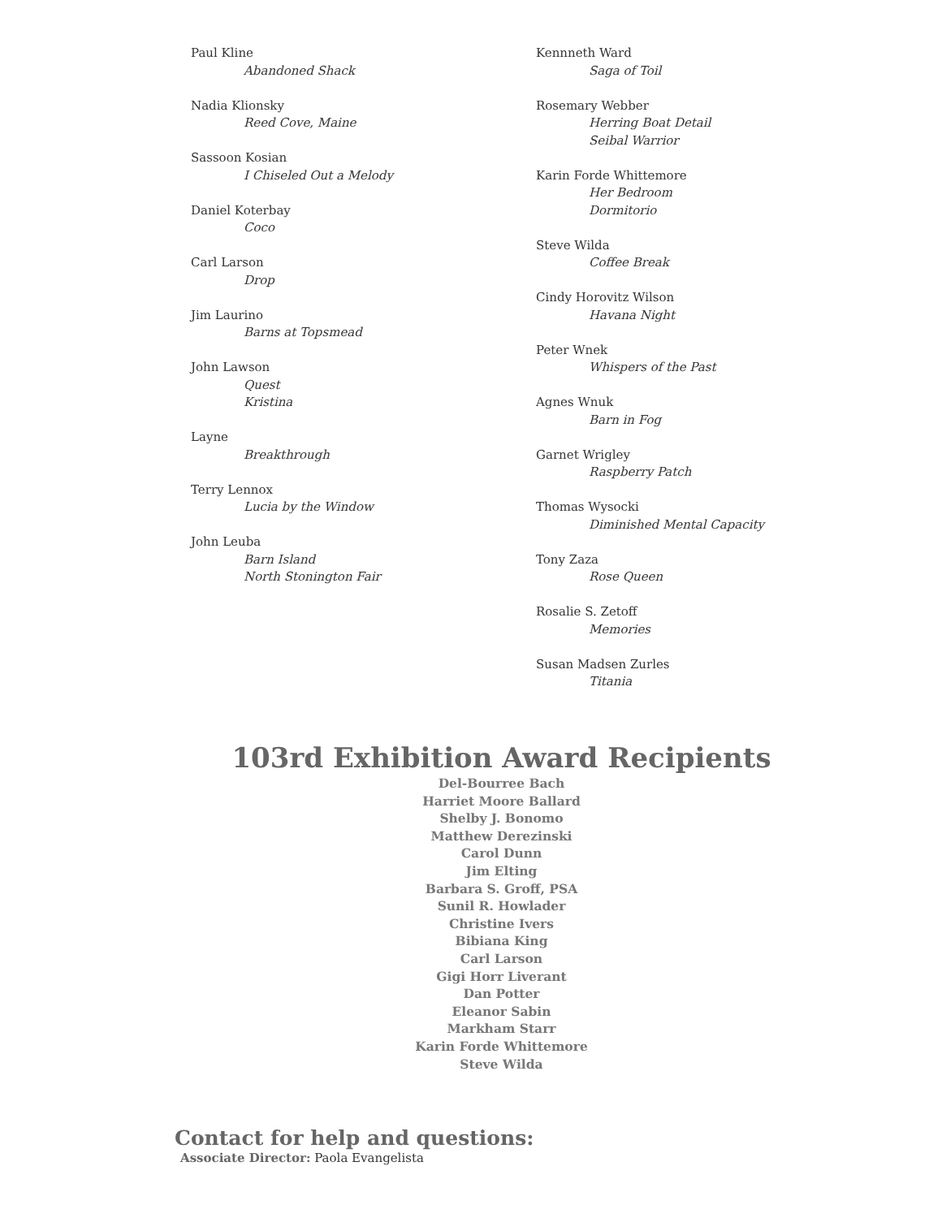Paul Kline
Abandoned Shack
Nadia Klionsky
Reed Cove, Maine
Sassoon Kosian
I Chiseled Out a Melody
Daniel Koterbay
Coco
Carl Larson
Drop
Jim Laurino
Barns at Topsmead
John Lawson
Quest
Kristina
Layne
Breakthrough
Terry Lennox
Lucia by the Window
John Leuba
Barn Island
North Stonington Fair
Kennneth Ward
Saga of Toil
Rosemary Webber
Herring Boat Detail
Seibal Warrior
Karin Forde Whittemore
Her Bedroom
Dormitorio
Steve Wilda
Coffee Break
Cindy Horovitz Wilson
Havana Night
Peter Wnek
Whispers of the Past
Agnes Wnuk
Barn in Fog
Garnet Wrigley
Raspberry Patch
Thomas Wysocki
Diminished Mental Capacity
Tony Zaza
Rose Queen
Rosalie S. Zetoff
Memories
Susan Madsen Zurles
Titania
103rd Exhibition Award Recipients
Del-Bourree Bach
Harriet Moore Ballard
Shelby J. Bonomo
Matthew Derezinski
Carol Dunn
Jim Elting
Barbara S. Groff, PSA
Sunil R. Howlader
Christine Ivers
Bibiana King
Carl Larson
Gigi Horr Liverant
Dan Potter
Eleanor Sabin
Markham Starr
Karin Forde Whittemore
Steve Wilda
Contact for help and questions:
Associate Director: Paola Evangelista